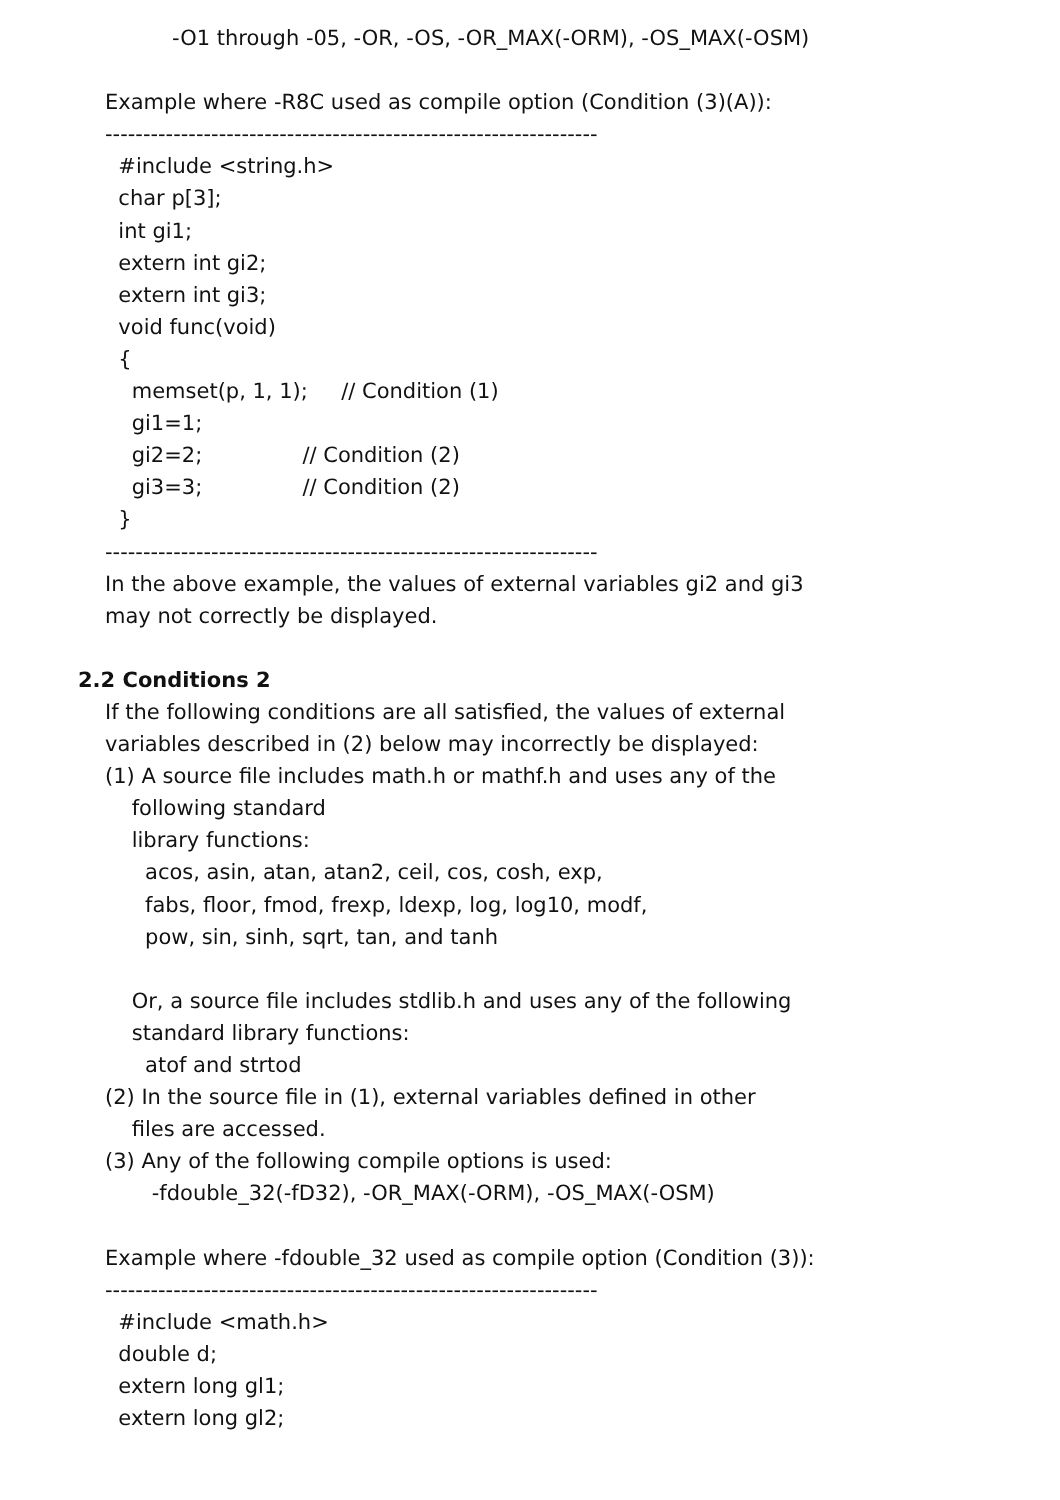-O1 through -05, -OR, -OS, -OR_MAX(-ORM), -OS_MAX(-OSM)
Example where -R8C used as compile option (Condition (3)(A)):
-----------------------------------------------------------------
#include <string.h>
char p[3];
int gi1;
extern int gi2;
extern int gi3;
void func(void)
{
memset(p, 1, 1); // Condition (1)
gi1=1;
gi2=2; // Condition (2)
gi3=3; // Condition (2)
}
-----------------------------------------------------------------
In the above example, the values of external variables gi2 and gi3
may not correctly be displayed.
2.2 Conditions 2
If the following conditions are all satisfied, the values of external
variables described in (2) below may incorrectly be displayed:
(1) A source file includes math.h or mathf.h and uses any of the
following standard
library functions:
acos, asin, atan, atan2, ceil, cos, cosh, exp,
fabs, floor, fmod, frexp, ldexp, log, log10, modf,
pow, sin, sinh, sqrt, tan, and tanh
Or, a source file includes stdlib.h and uses any of the following
standard library functions:
atof and strtod
(2) In the source file in (1), external variables defined in other
files are accessed.
(3) Any of the following compile options is used:
-fdouble_32(-fD32), -OR_MAX(-ORM), -OS_MAX(-OSM)
Example where -fdouble_32 used as compile option (Condition (3)):
-----------------------------------------------------------------
#include <math.h>
double d;
extern long gl1;
extern long gl2;